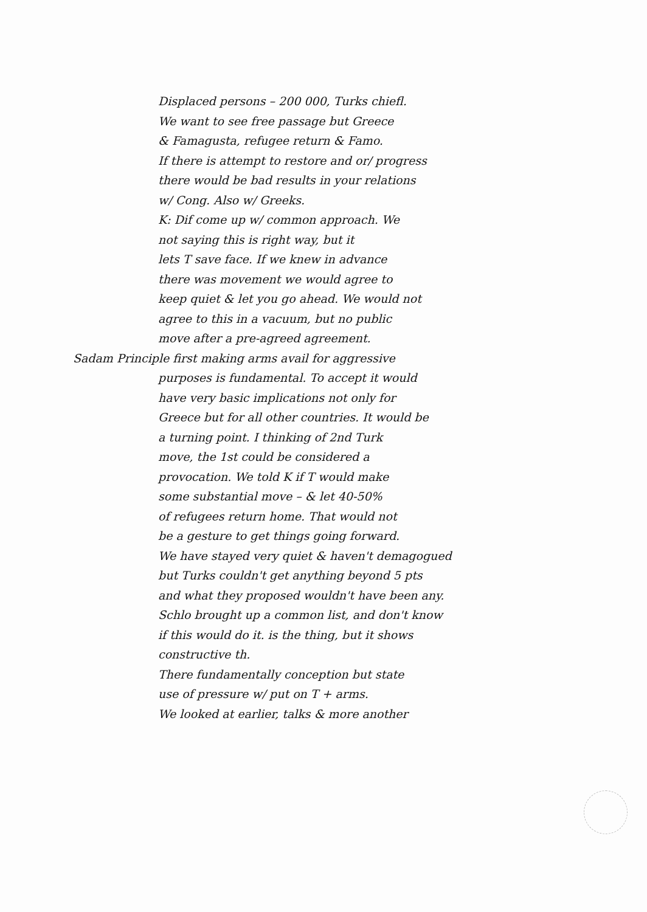Displaced persons – 200 000, Turks chiefl.
We want to see free passage but Greece
& Famagusta, refugee return & Famo.
If there is attempt to restore and or/ progress
there would be bad results in your relations
w/ Cong. Also w/ Greeks.
K: Dif come up w/ common approach. We
not saying this is right way, but it
lets T save face. If we knew in advance
there was movement we would agree to
keep quiet & let you go ahead. We would not
agree to this in a vacuum, but no public
move after a pre-agreed agreement.
Sadam Principle first making arms avail for aggressive
purposes is fundamental. To accept it would
have very basic implications not only for
Greece but for all other countries. It would be
a turning point. I thinking of 2nd Turk
move, the 1st could be considered a
provocation. We told K if T would make
some substantial move – & let 40-50%
of refugees return home. That would not
be a gesture to get things going forward.
We have stayed very quiet & haven't demagogued
but Turks couldn't get anything beyond 5 pts
and what they proposed wouldn't have been any.
Schlo brought up a common list, and don't know
if this would do it. is the thing, but it shows
constructive th.
There fundamentally conception but state
use of pressure w/ put on T + arms.
We looked at earlier, talks & more another